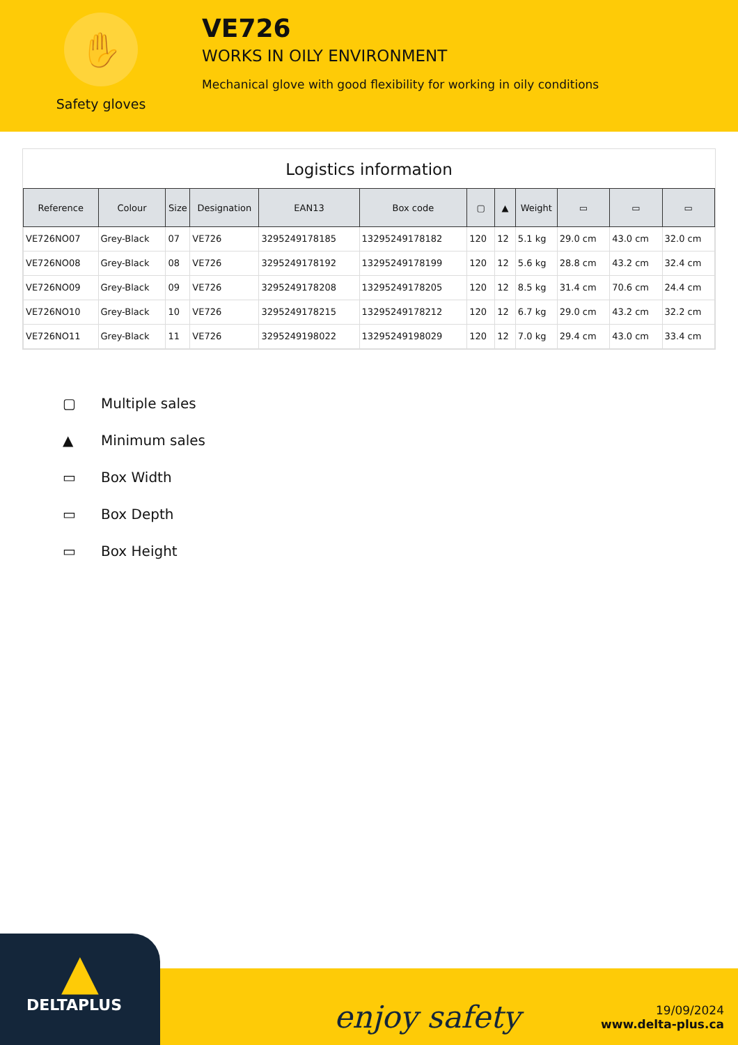✋
Safety gloves
VE726
WORKS IN OILY ENVIRONMENT
Mechanical glove with good flexibility for working in oily conditions
Logistics information
| Reference | Colour | Size | Designation | EAN13 | Box code | ▢ | ▲ | Weight | ▭ | ▭ | ▭ |
| --- | --- | --- | --- | --- | --- | --- | --- | --- | --- | --- | --- |
| VE726NO07 | Grey-Black | 07 | VE726 | 3295249178185 | 13295249178182 | 120 | 12 | 5.1 kg | 29.0 cm | 43.0 cm | 32.0 cm |
| VE726NO08 | Grey-Black | 08 | VE726 | 3295249178192 | 13295249178199 | 120 | 12 | 5.6 kg | 28.8 cm | 43.2 cm | 32.4 cm |
| VE726NO09 | Grey-Black | 09 | VE726 | 3295249178208 | 13295249178205 | 120 | 12 | 8.5 kg | 31.4 cm | 70.6 cm | 24.4 cm |
| VE726NO10 | Grey-Black | 10 | VE726 | 3295249178215 | 13295249178212 | 120 | 12 | 6.7 kg | 29.0 cm | 43.2 cm | 32.2 cm |
| VE726NO11 | Grey-Black | 11 | VE726 | 3295249198022 | 13295249198029 | 120 | 12 | 7.0 kg | 29.4 cm | 43.0 cm | 33.4 cm |
▢ Multiple sales
▲ Minimum sales
▭ Box Width
▭ Box Depth
▭ Box Height
▲
DELTAPLUS
enjoy safety
19/09/2024
www.delta-plus.ca